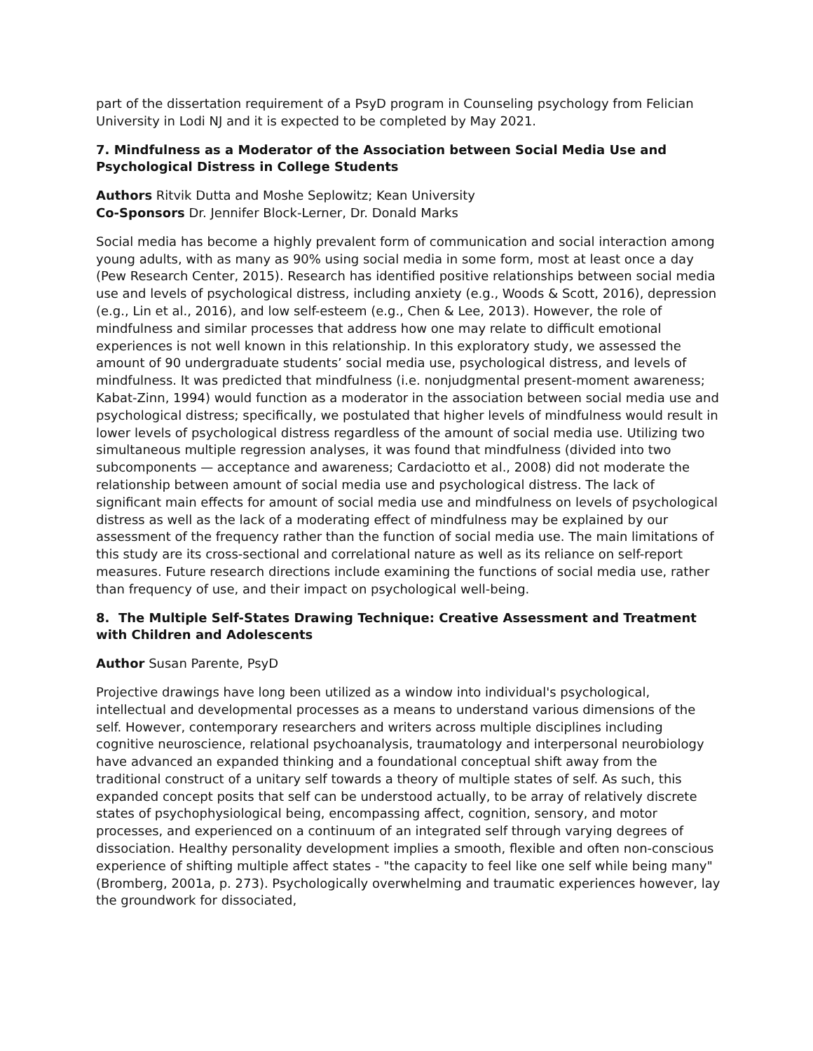part of the dissertation requirement of a PsyD program in Counseling psychology from Felician University in Lodi NJ and it is expected to be completed by May 2021.
7. Mindfulness as a Moderator of the Association between Social Media Use and Psychological Distress in College Students
Authors Ritvik Dutta and Moshe Seplowitz; Kean University
Co-Sponsors Dr. Jennifer Block-Lerner, Dr. Donald Marks
Social media has become a highly prevalent form of communication and social interaction among young adults, with as many as 90% using social media in some form, most at least once a day (Pew Research Center, 2015). Research has identified positive relationships between social media use and levels of psychological distress, including anxiety (e.g., Woods & Scott, 2016), depression (e.g., Lin et al., 2016), and low self-esteem (e.g., Chen & Lee, 2013). However, the role of mindfulness and similar processes that address how one may relate to difficult emotional experiences is not well known in this relationship. In this exploratory study, we assessed the amount of 90 undergraduate students’ social media use, psychological distress, and levels of mindfulness. It was predicted that mindfulness (i.e. nonjudgmental present-moment awareness; Kabat-Zinn, 1994) would function as a moderator in the association between social media use and psychological distress; specifically, we postulated that higher levels of mindfulness would result in lower levels of psychological distress regardless of the amount of social media use. Utilizing two simultaneous multiple regression analyses, it was found that mindfulness (divided into two subcomponents — acceptance and awareness; Cardaciotto et al., 2008) did not moderate the relationship between amount of social media use and psychological distress. The lack of significant main effects for amount of social media use and mindfulness on levels of psychological distress as well as the lack of a moderating effect of mindfulness may be explained by our assessment of the frequency rather than the function of social media use. The main limitations of this study are its cross-sectional and correlational nature as well as its reliance on self-report measures. Future research directions include examining the functions of social media use, rather than frequency of use, and their impact on psychological well-being.
8. The Multiple Self-States Drawing Technique: Creative Assessment and Treatment with Children and Adolescents
Author Susan Parente, PsyD
Projective drawings have long been utilized as a window into individual's psychological, intellectual and developmental processes as a means to understand various dimensions of the self. However, contemporary researchers and writers across multiple disciplines including cognitive neuroscience, relational psychoanalysis, traumatology and interpersonal neurobiology have advanced an expanded thinking and a foundational conceptual shift away from the traditional construct of a unitary self towards a theory of multiple states of self. As such, this expanded concept posits that self can be understood actually, to be array of relatively discrete states of psychophysiological being, encompassing affect, cognition, sensory, and motor processes, and experienced on a continuum of an integrated self through varying degrees of dissociation. Healthy personality development implies a smooth, flexible and often non-conscious experience of shifting multiple affect states - "the capacity to feel like one self while being many" (Bromberg, 2001a, p. 273). Psychologically overwhelming and traumatic experiences however, lay the groundwork for dissociated,